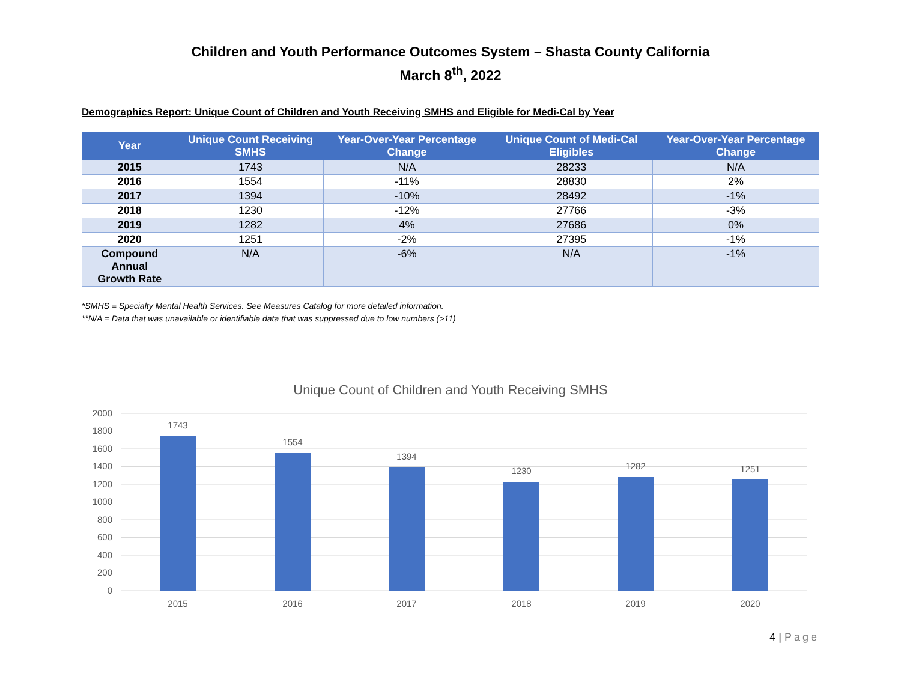Children and Youth Performance Outcomes System – Shasta County California
March 8<sup>th</sup>, 2022
Demographics Report: Unique Count of Children and Youth Receiving SMHS and Eligible for Medi-Cal by Year
| Year | Unique Count Receiving SMHS | Year-Over-Year Percentage Change | Unique Count of Medi-Cal Eligibles | Year-Over-Year Percentage Change |
| --- | --- | --- | --- | --- |
| 2015 | 1743 | N/A | 28233 | N/A |
| 2016 | 1554 | -11% | 28830 | 2% |
| 2017 | 1394 | -10% | 28492 | -1% |
| 2018 | 1230 | -12% | 27766 | -3% |
| 2019 | 1282 | 4% | 27686 | 0% |
| 2020 | 1251 | -2% | 27395 | -1% |
| Compound Annual Growth Rate | N/A | -6% | N/A | -1% |
*SMHS = Specialty Mental Health Services. See Measures Catalog for more detailed information.
**N/A = Data that was unavailable or identifiable data that was suppressed due to low numbers (>11)
Unique Count of Children and Youth Receiving SMHS
2000
1800
1600
1400
1200
1000
800
600
400
200
0
1743
1554
1394
1230
1282
1251
2015
2016
2017
2018
2019
2020
4 | Page